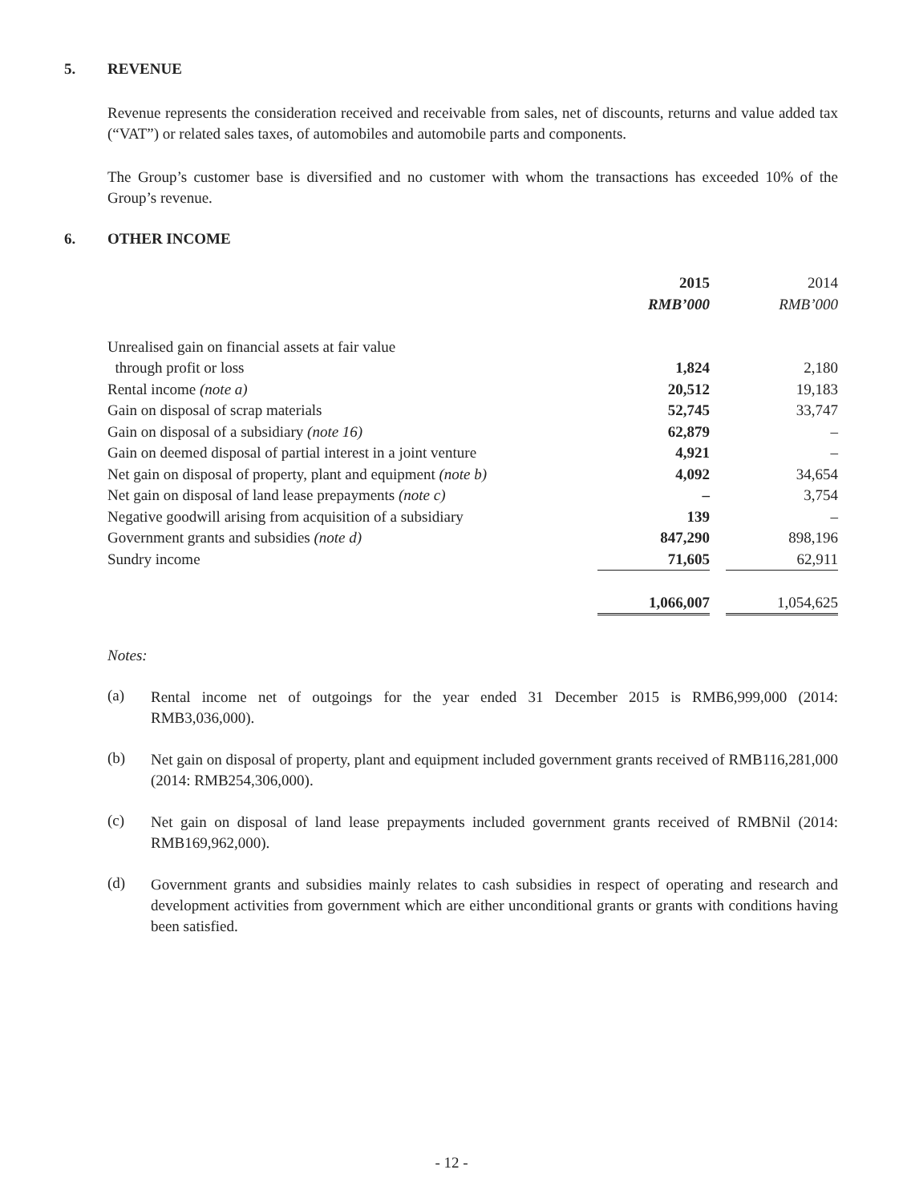5. REVENUE
Revenue represents the consideration received and receivable from sales, net of discounts, returns and value added tax (“VAT”) or related sales taxes, of automobiles and automobile parts and components.
The Group’s customer base is diversified and no customer with whom the transactions has exceeded 10% of the Group’s revenue.
6. OTHER INCOME
| | 2015 | | 2014 |
| | RMB’000 | | RMB’000 |
| Unrealised gain on financial assets at fair value | | | |
| through profit or loss | 1,824 | | 2,180 |
| Rental income (note a) | 20,512 | | 19,183 |
| Gain on disposal of scrap materials | 52,745 | | 33,747 |
| Gain on disposal of a subsidiary (note 16) | 62,879 | | – |
| Gain on deemed disposal of partial interest in a joint venture | 4,921 | | – |
| Net gain on disposal of property, plant and equipment (note b) | 4,092 | | 34,654 |
| Net gain on disposal of land lease prepayments (note c) | – | | 3,754 |
| Negative goodwill arising from acquisition of a subsidiary | 139 | | – |
| Government grants and subsidies (note d) | 847,290 | | 898,196 |
| Sundry income | 71,605 | | 62,911 |
| | 1,066,007 | | 1,054,625 |
Notes:
(a)
Rental income net of outgoings for the year ended 31 December 2015 is RMB6,999,000 (2014: RMB3,036,000).
(b)
Net gain on disposal of property, plant and equipment included government grants received of RMB116,281,000 (2014: RMB254,306,000).
(c)
Net gain on disposal of land lease prepayments included government grants received of RMBNil (2014: RMB169,962,000).
(d)
Government grants and subsidies mainly relates to cash subsidies in respect of operating and research and development activities from government which are either unconditional grants or grants with conditions having been satisfied.
- 12 -